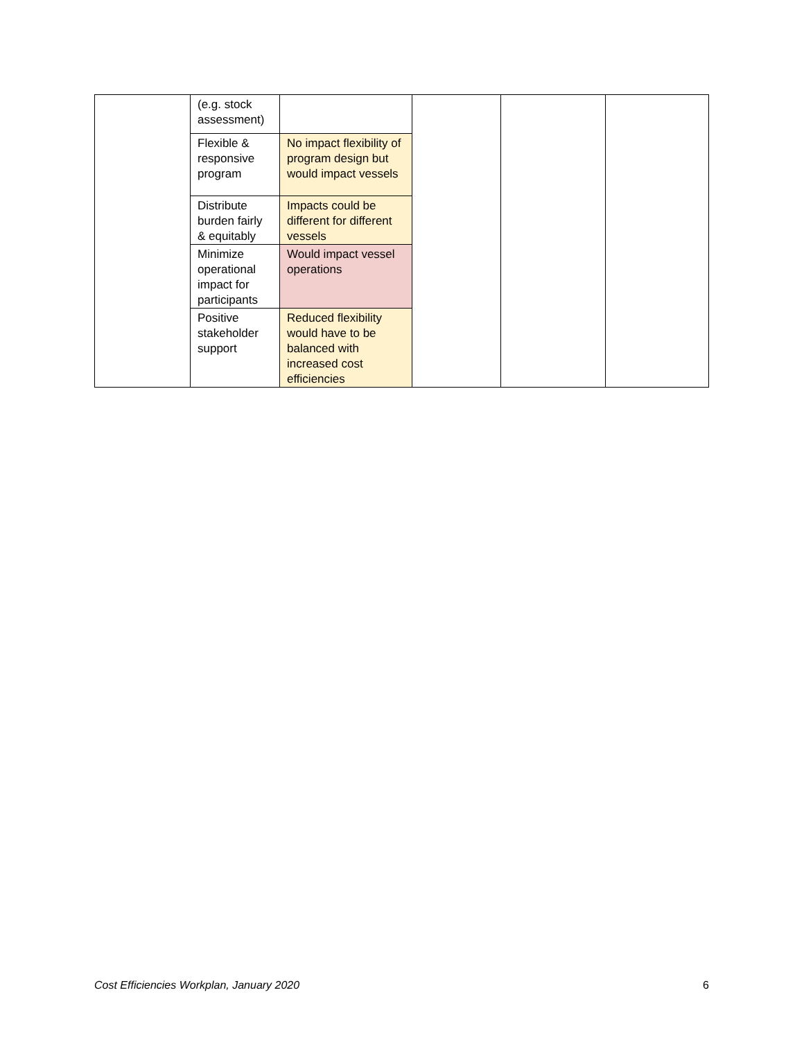| | (e.g. stock assessment) | | | | |
| | Flexible & responsive program | No impact flexibility of program design but would impact vessels | | | |
| | Distribute burden fairly & equitably | Impacts could be different for different vessels | | | |
| | Minimize operational impact for participants | Would impact vessel operations | | | |
| | Positive stakeholder support | Reduced flexibility would have to be balanced with increased cost efficiencies | | | |
Cost Efficiencies Workplan, January 2020 6